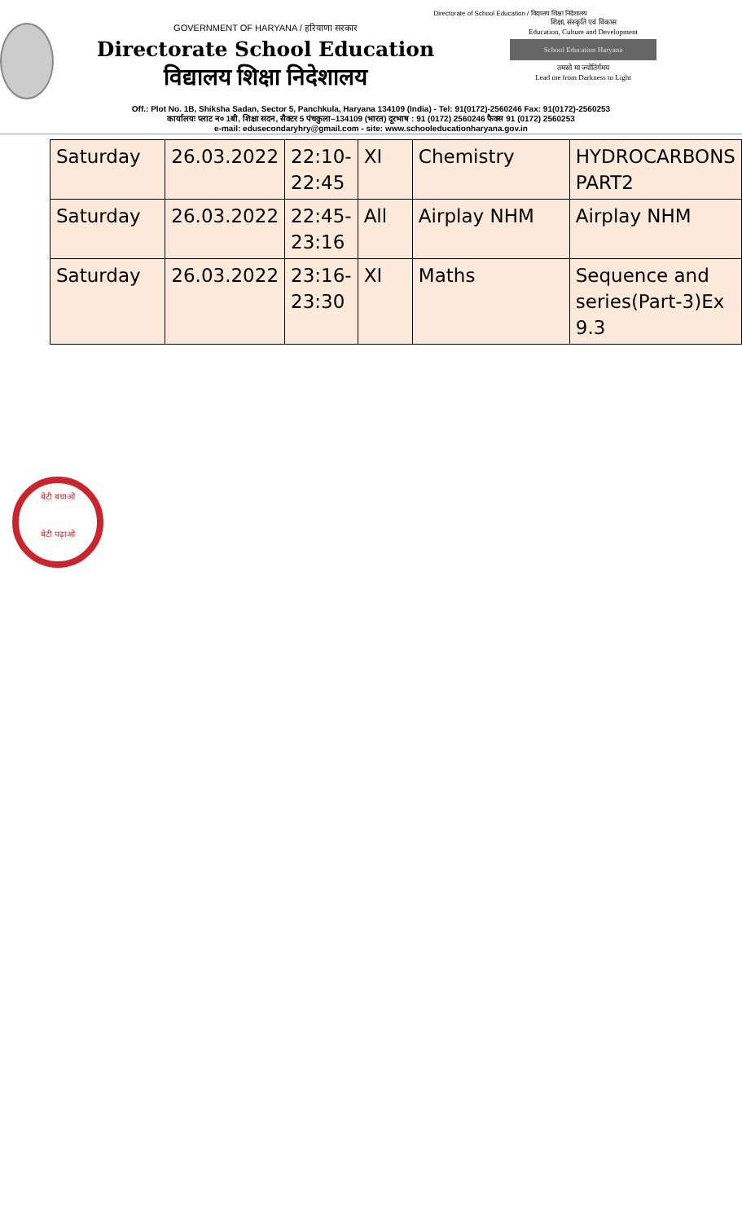Directorate of School Education / विद्यालय शिक्षा निदेशालय
GOVERNMENT OF HARYANA / हरियाणा सरकार
Directorate School Education
विद्यालय शिक्षा निदेशालय
शिक्षा, संस्कृति एवं विकास
Education, Culture and Development
School Education Haryana
तमसो मा ज्योतिर्गमय
Lead me from Darkness to Light
Off.: Plot No. 1B, Shiksha Sadan, Sector 5, Panchkula, Haryana 134109 (India) - Tel: 91(0172)-2560246 Fax: 91(0172)-2560253
कार्यालयः प्लाट न० 1बी, शिक्षा सदन, सैक्टर 5 पंचकुला–134109 (भारत) दूरभाष : 91 (0172) 2560246 फैक्स 91 (0172) 2560253
e-mail: edusecondaryhry@gmail.com - site: www.schooleducationharyana.gov.in
| Saturday | 26.03.2022 | 22:10- 22:45 | XI | Chemistry | HYDROCARBONS PART2 |
| Saturday | 26.03.2022 | 22:45- 23:16 | All | Airplay NHM | Airplay NHM |
| Saturday | 26.03.2022 | 23:16- 23:30 | XI | Maths | Sequence and series(Part-3)Ex 9.3 |
बेटी बचाओ
बेटी पढ़ाओ